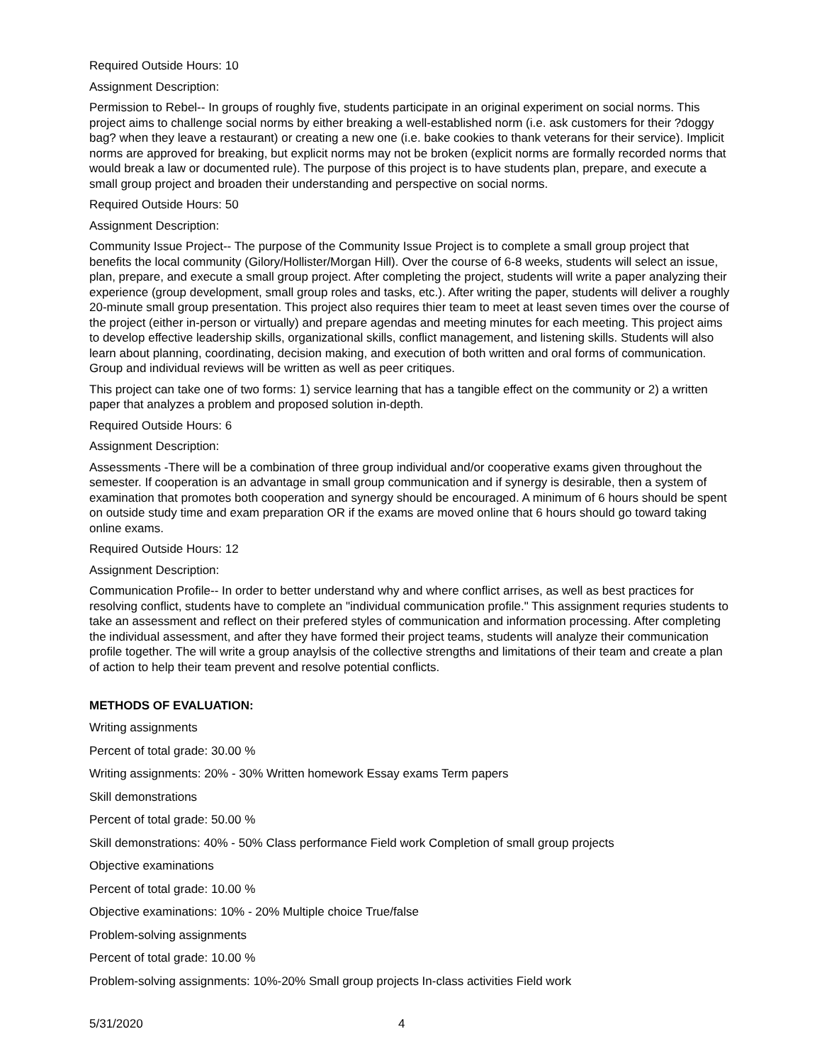Required Outside Hours: 10
Assignment Description:
Permission to Rebel-- In groups of roughly five, students participate in an original experiment on social norms. This project aims to challenge social norms by either breaking a well-established norm (i.e. ask customers for their ?doggy bag? when they leave a restaurant) or creating a new one (i.e. bake cookies to thank veterans for their service). Implicit norms are approved for breaking, but explicit norms may not be broken (explicit norms are formally recorded norms that would break a law or documented rule). The purpose of this project is to have students plan, prepare, and execute a small group project and broaden their understanding and perspective on social norms.
Required Outside Hours: 50
Assignment Description:
Community Issue Project-- The purpose of the Community Issue Project is to complete a small group project that benefits the local community (Gilory/Hollister/Morgan Hill). Over the course of 6-8 weeks, students will select an issue, plan, prepare, and execute a small group project. After completing the project, students will write a paper analyzing their experience (group development, small group roles and tasks, etc.). After writing the paper, students will deliver a roughly 20-minute small group presentation. This project also requires thier team to meet at least seven times over the course of the project (either in-person or virtually) and prepare agendas and meeting minutes for each meeting. This project aims to develop effective leadership skills, organizational skills, conflict management, and listening skills. Students will also learn about planning, coordinating, decision making, and execution of both written and oral forms of communication. Group and individual reviews will be written as well as peer critiques.
This project can take one of two forms: 1) service learning that has a tangible effect on the community or 2) a written paper that analyzes a problem and proposed solution in-depth.
Required Outside Hours: 6
Assignment Description:
Assessments -There will be a combination of three group individual and/or cooperative exams given throughout the semester. If cooperation is an advantage in small group communication and if synergy is desirable, then a system of examination that promotes both cooperation and synergy should be encouraged. A minimum of 6 hours should be spent on outside study time and exam preparation OR if the exams are moved online that 6 hours should go toward taking online exams.
Required Outside Hours: 12
Assignment Description:
Communication Profile-- In order to better understand why and where conflict arrises, as well as best practices for resolving conflict, students have to complete an "individual communication profile." This assignment requries students to take an assessment and reflect on their prefered styles of communication and information processing. After completing the individual assessment, and after they have formed their project teams, students will analyze their communication profile together. The will write a group anaylsis of the collective strengths and limitations of their team and create a plan of action to help their team prevent and resolve potential conflicts.
METHODS OF EVALUATION:
Writing assignments
Percent of total grade: 30.00 %
Writing assignments: 20% - 30% Written homework Essay exams Term papers
Skill demonstrations
Percent of total grade: 50.00 %
Skill demonstrations: 40% - 50% Class performance Field work Completion of small group projects
Objective examinations
Percent of total grade: 10.00 %
Objective examinations: 10% - 20% Multiple choice True/false
Problem-solving assignments
Percent of total grade: 10.00 %
Problem-solving assignments: 10%-20% Small group projects In-class activities Field work
5/31/2020 4